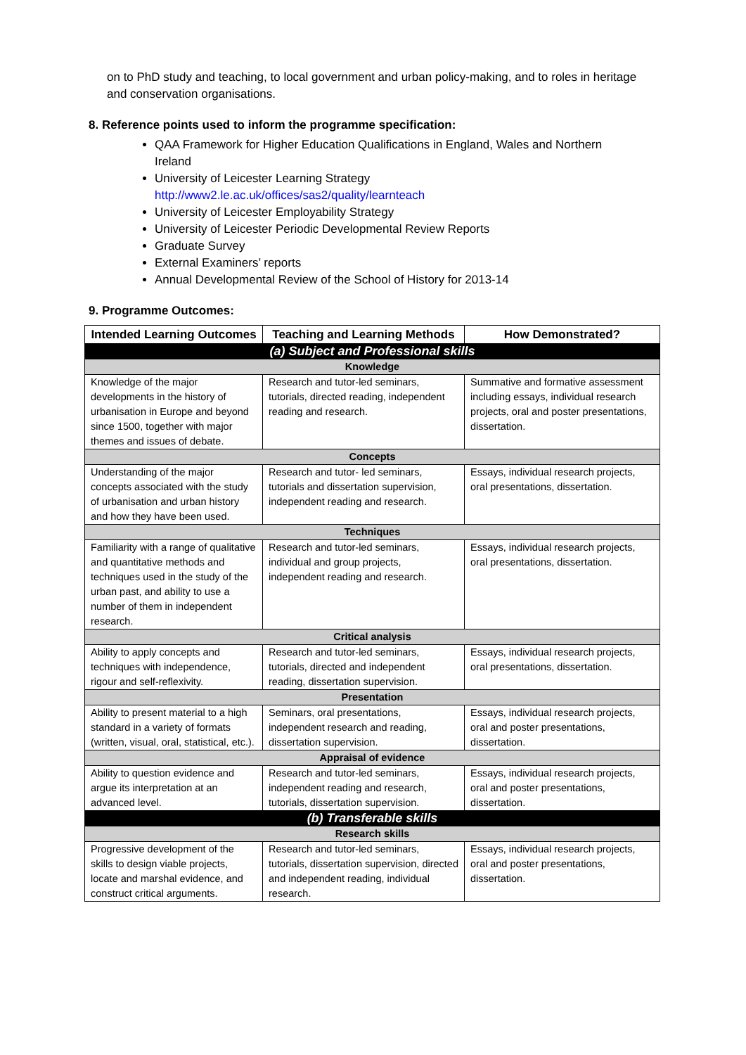on to PhD study and teaching, to local government and urban policy-making, and to roles in heritage and conservation organisations.
8. Reference points used to inform the programme specification:
QAA Framework for Higher Education Qualifications in England, Wales and Northern Ireland
University of Leicester Learning Strategy http://www2.le.ac.uk/offices/sas2/quality/learnteach
University of Leicester Employability Strategy
University of Leicester Periodic Developmental Review Reports
Graduate Survey
External Examiners’ reports
Annual Developmental Review of the School of History for 2013-14
9. Programme Outcomes:
| Intended Learning Outcomes | Teaching and Learning Methods | How Demonstrated? |
| --- | --- | --- |
| (a) Subject and Professional skills | | |
| Knowledge | | |
| Knowledge of the major developments in the history of urbanisation in Europe and beyond since 1500, together with major themes and issues of debate. | Research and tutor-led seminars, tutorials, directed reading, independent reading and research. | Summative and formative assessment including essays, individual research projects, oral and poster presentations, dissertation. |
| Concepts | | |
| Understanding of the major concepts associated with the study of urbanisation and urban history and how they have been used. | Research and tutor- led seminars, tutorials and dissertation supervision, independent reading and research. | Essays, individual research projects, oral presentations, dissertation. |
| Techniques | | |
| Familiarity with a range of qualitative and quantitative methods and techniques used in the study of the urban past, and ability to use a number of them in independent research. | Research and tutor-led seminars, individual and group projects, independent reading and research. | Essays, individual research projects, oral presentations, dissertation. |
| Critical analysis | | |
| Ability to apply concepts and techniques with independence, rigour and self-reflexivity. | Research and tutor-led seminars, tutorials, directed and independent reading, dissertation supervision. | Essays, individual research projects, oral presentations, dissertation. |
| Presentation | | |
| Ability to present material to a high standard in a variety of formats (written, visual, oral, statistical, etc.). | Seminars, oral presentations, independent research and reading, dissertation supervision. | Essays, individual research projects, oral and poster presentations, dissertation. |
| Appraisal of evidence | | |
| Ability to question evidence and argue its interpretation at an advanced level. | Research and tutor-led seminars, independent reading and research, tutorials, dissertation supervision. | Essays, individual research projects, oral and poster presentations, dissertation. |
| (b) Transferable skills | | |
| Research skills | | |
| Progressive development of the skills to design viable projects, locate and marshal evidence, and construct critical arguments. | Research and tutor-led seminars, tutorials, dissertation supervision, directed and independent reading, individual research. | Essays, individual research projects, oral and poster presentations, dissertation. |